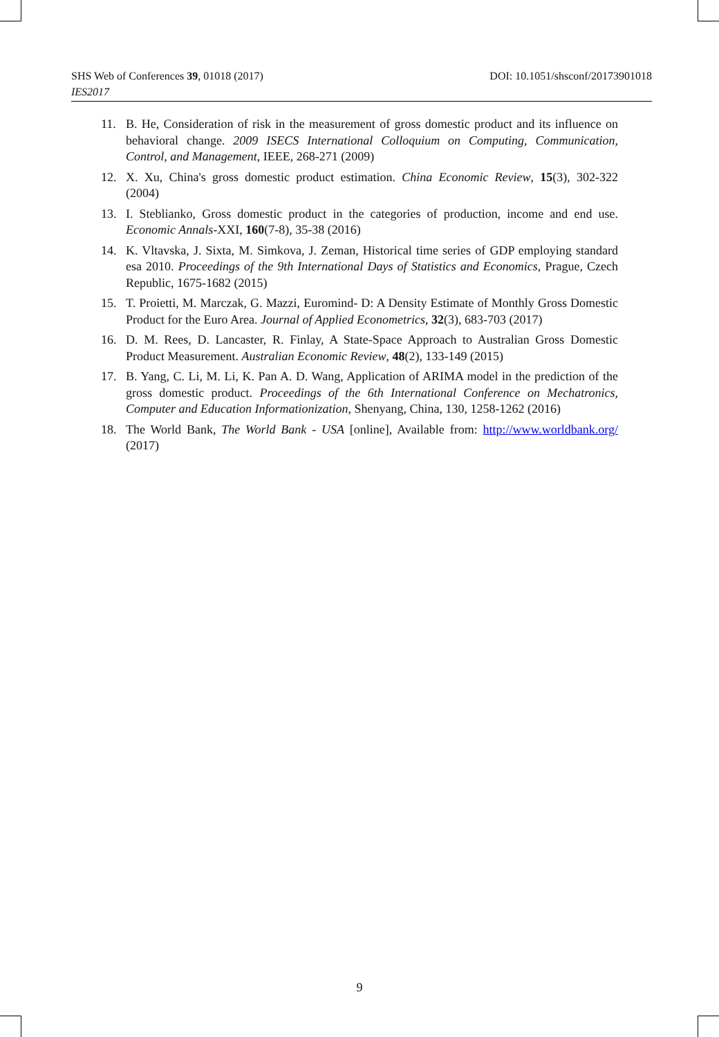DOI: 10.1051/shsconf/20173901018 SHS Web of Conferences 39, 01018 (2017)
IES2017
11. B. He, Consideration of risk in the measurement of gross domestic product and its influence on behavioral change. 2009 ISECS International Colloquium on Computing, Communication, Control, and Management, IEEE, 268-271 (2009)
12. X. Xu, China's gross domestic product estimation. China Economic Review, 15(3), 302-322 (2004)
13. I. Steblianko, Gross domestic product in the categories of production, income and end use. Economic Annals-XXI, 160(7-8), 35-38 (2016)
14. K. Vltavska, J. Sixta, M. Simkova, J. Zeman, Historical time series of GDP employing standard esa 2010. Proceedings of the 9th International Days of Statistics and Economics, Prague, Czech Republic, 1675-1682 (2015)
15. T. Proietti, M. Marczak, G. Mazzi, Euromind- D: A Density Estimate of Monthly Gross Domestic Product for the Euro Area. Journal of Applied Econometrics, 32(3), 683-703 (2017)
16. D. M. Rees, D. Lancaster, R. Finlay, A State-Space Approach to Australian Gross Domestic Product Measurement. Australian Economic Review, 48(2), 133-149 (2015)
17. B. Yang, C. Li, M. Li, K. Pan A. D. Wang, Application of ARIMA model in the prediction of the gross domestic product. Proceedings of the 6th International Conference on Mechatronics, Computer and Education Informationization, Shenyang, China, 130, 1258-1262 (2016)
18. The World Bank, The World Bank - USA [online], Available from: http://www.worldbank.org/ (2017)
9